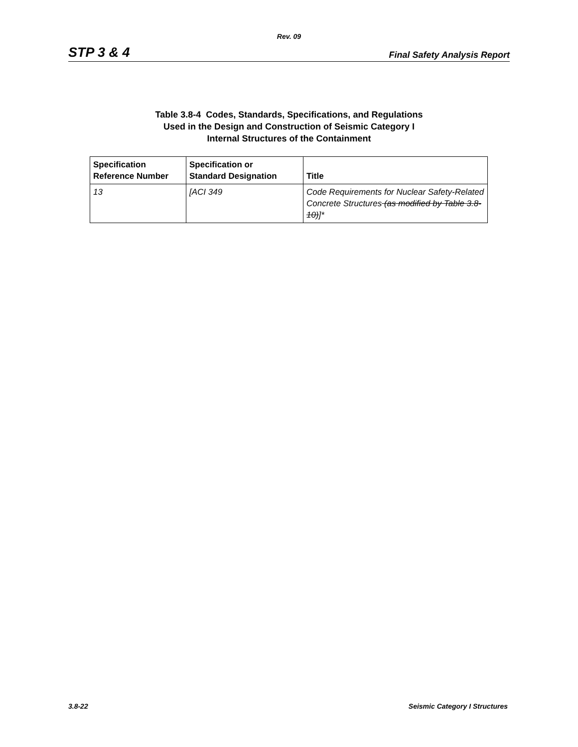Rev. 09
STP 3 & 4 Final Safety Analysis Report
Table 3.8-4 Codes, Standards, Specifications, and Regulations
Used in the Design and Construction of Seismic Category I
Internal Structures of the Containment
| Specification Reference Number | Specification or Standard Designation | Title |
| --- | --- | --- |
| 13 | [ACI 349 | Code Requirements for Nuclear Safety-Related Concrete Structures (as modified by Table 3.8-10) ]* |
3.8-22 Seismic Category I Structures